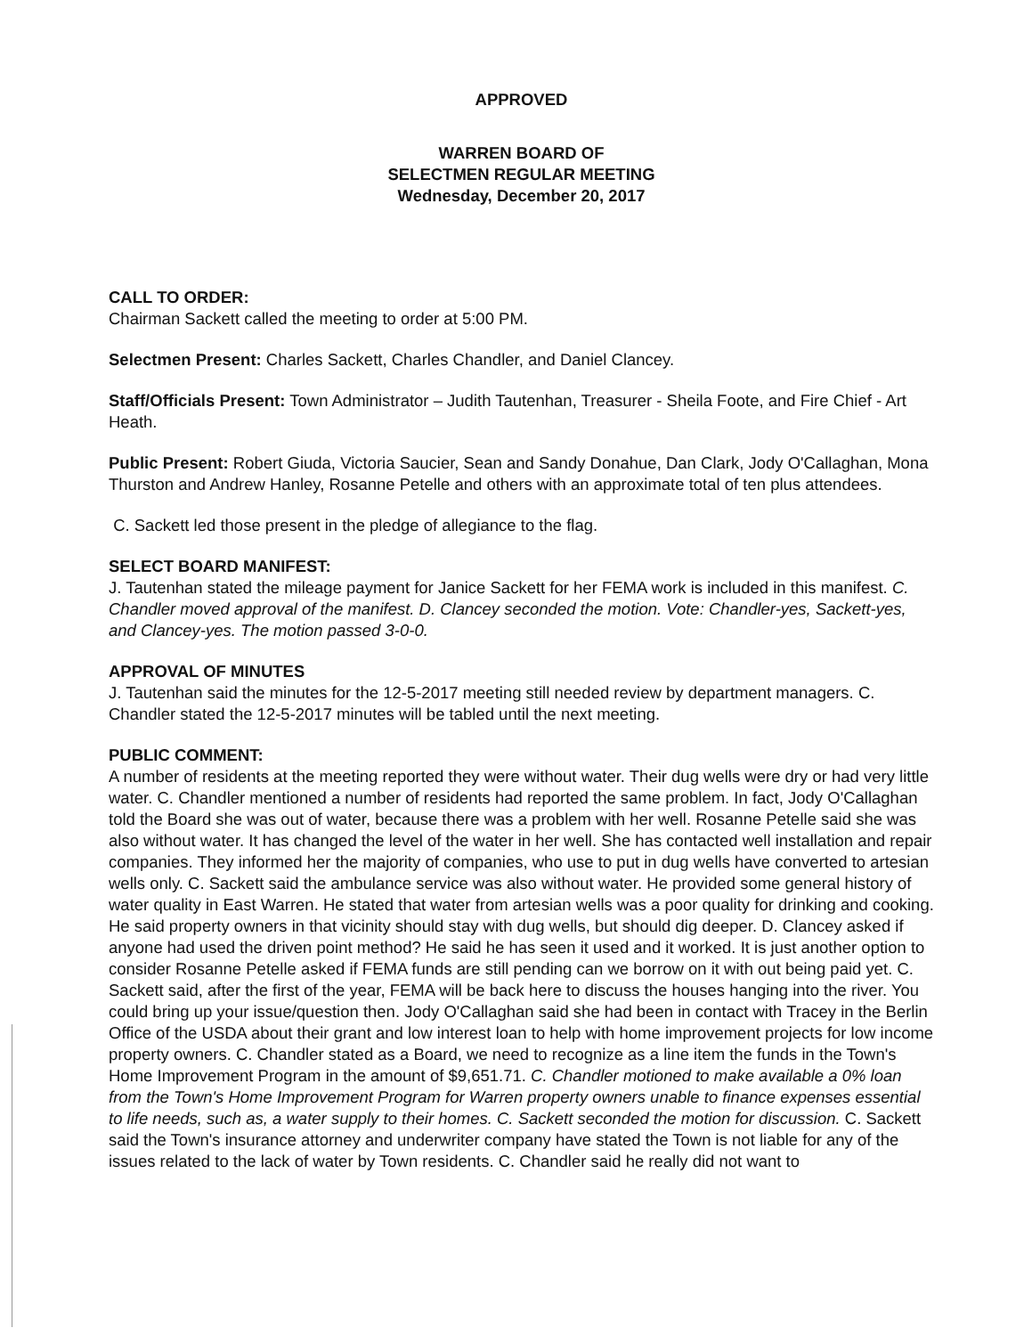APPROVED
WARREN BOARD OF
SELECTMEN REGULAR MEETING
Wednesday, December 20, 2017
CALL TO ORDER:
Chairman Sackett called the meeting to order at 5:00 PM.
Selectmen Present: Charles Sackett, Charles Chandler, and Daniel Clancey.
Staff/Officials Present: Town Administrator – Judith Tautenhan, Treasurer - Sheila Foote, and Fire Chief - Art Heath.
Public Present: Robert Giuda, Victoria Saucier, Sean and Sandy Donahue, Dan Clark, Jody O'Callaghan, Mona Thurston and Andrew Hanley, Rosanne Petelle and others with an approximate total of ten plus attendees.
C. Sackett led those present in the pledge of allegiance to the flag.
SELECT BOARD MANIFEST:
J. Tautenhan stated the mileage payment for Janice Sackett for her FEMA work is included in this manifest. C. Chandler moved approval of the manifest. D. Clancey seconded the motion. Vote: Chandler-yes, Sackett-yes, and Clancey-yes. The motion passed 3-0-0.
APPROVAL OF MINUTES
J. Tautenhan said the minutes for the 12-5-2017 meeting still needed review by department managers. C. Chandler stated the 12-5-2017 minutes will be tabled until the next meeting.
PUBLIC COMMENT:
A number of residents at the meeting reported they were without water. Their dug wells were dry or had very little water. C. Chandler mentioned a number of residents had reported the same problem. In fact, Jody O'Callaghan told the Board she was out of water, because there was a problem with her well. Rosanne Petelle said she was also without water. It has changed the level of the water in her well. She has contacted well installation and repair companies. They informed her the majority of companies, who use to put in dug wells have converted to artesian wells only. C. Sackett said the ambulance service was also without water. He provided some general history of water quality in East Warren. He stated that water from artesian wells was a poor quality for drinking and cooking. He said property owners in that vicinity should stay with dug wells, but should dig deeper. D. Clancey asked if anyone had used the driven point method? He said he has seen it used and it worked. It is just another option to consider Rosanne Petelle asked if FEMA funds are still pending can we borrow on it with out being paid yet. C. Sackett said, after the first of the year, FEMA will be back here to discuss the houses hanging into the river. You could bring up your issue/question then. Jody O'Callaghan said she had been in contact with Tracey in the Berlin Office of the USDA about their grant and low interest loan to help with home improvement projects for low income property owners. C. Chandler stated as a Board, we need to recognize as a line item the funds in the Town's Home Improvement Program in the amount of $9,651.71. C. Chandler motioned to make available a 0% loan from the Town's Home Improvement Program for Warren property owners unable to finance expenses essential to life needs, such as, a water supply to their homes. C. Sackett seconded the motion for discussion. C. Sackett said the Town's insurance attorney and underwriter company have stated the Town is not liable for any of the issues related to the lack of water by Town residents. C. Chandler said he really did not want to